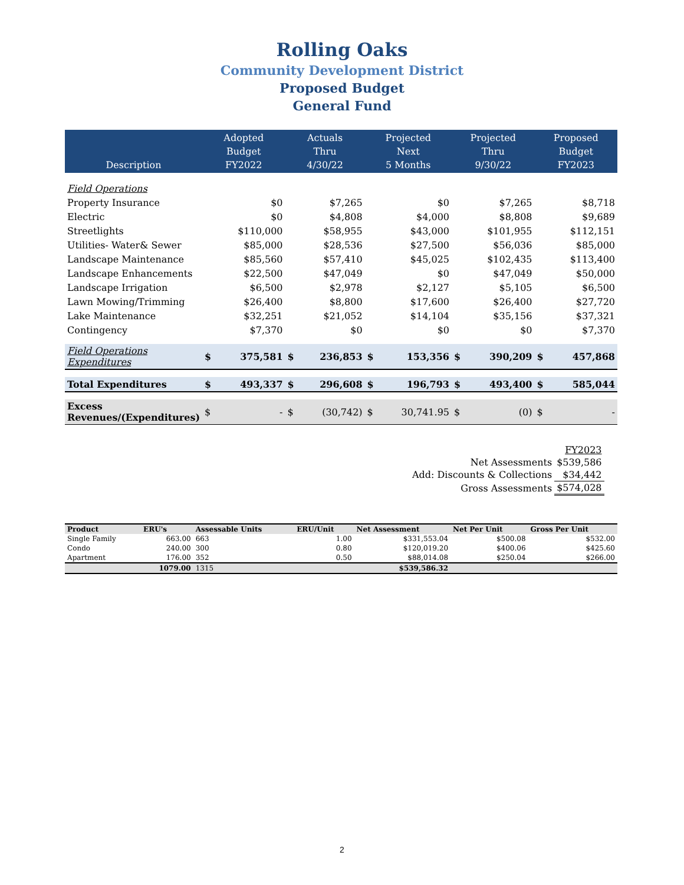Rolling Oaks
Community Development District
Proposed Budget
General Fund
| Description | Adopted Budget FY2022 | | Actuals Thru 4/30/22 | | Projected Next 5 Months | | Projected Thru 9/30/22 | | Proposed Budget FY2023 | |
| --- | --- | --- | --- | --- | --- | --- | --- | --- | --- | --- |
| Field Operations | | | | | | | | | | |
| Property Insurance | | $0 | | $7,265 | | $0 | | $7,265 | | $8,718 |
| Electric | | $0 | | $4,808 | | $4,000 | | $8,808 | | $9,689 |
| Streetlights | | $110,000 | | $58,955 | | $43,000 | | $101,955 | | $112,151 |
| Utilities- Water& Sewer | | $85,000 | | $28,536 | | $27,500 | | $56,036 | | $85,000 |
| Landscape Maintenance | | $85,560 | | $57,410 | | $45,025 | | $102,435 | | $113,400 |
| Landscape Enhancements | | $22,500 | | $47,049 | | $0 | | $47,049 | | $50,000 |
| Landscape Irrigation | | $6,500 | | $2,978 | | $2,127 | | $5,105 | | $6,500 |
| Lawn Mowing/Trimming | | $26,400 | | $8,800 | | $17,600 | | $26,400 | | $27,720 |
| Lake Maintenance | | $32,251 | | $21,052 | | $14,104 | | $35,156 | | $37,321 |
| Contingency | | $7,370 | | $0 | | $0 | | $0 | | $7,370 |
| Field Operations Expenditures | $ | 375,581 | $ | 236,853 | $ | 153,356 | $ | 390,209 | $ | 457,868 |
| Total Expenditures | $ | 493,337 | $ | 296,608 | $ | 196,793 | $ | 493,400 | $ | 585,044 |
| Excess Revenues/(Expenditures) | $ | - | $ | (30,742) | $ | 30,741.95 | $ | (0) | $ | - |
| | FY2023 |
| Net Assessments | $539,586 |
| Add: Discounts & Collections | $34,442 |
| Gross Assessments | $574,028 |
| Product | ERU's | Assessable Units | ERU/Unit | Net Assessment | Net Per Unit | Gross Per Unit |
| --- | --- | --- | --- | --- | --- | --- |
| Single Family | 663.00 | 663 | 1.00 | $331,553.04 | $500.08 | $532.00 |
| Condo | 240.00 | 300 | 0.80 | $120,019.20 | $400.06 | $425.60 |
| Apartment | 176.00 | 352 | 0.50 | $88,014.08 | $250.04 | $266.00 |
| | 1079.00 | 1315 | | $539,586.32 | | |
2